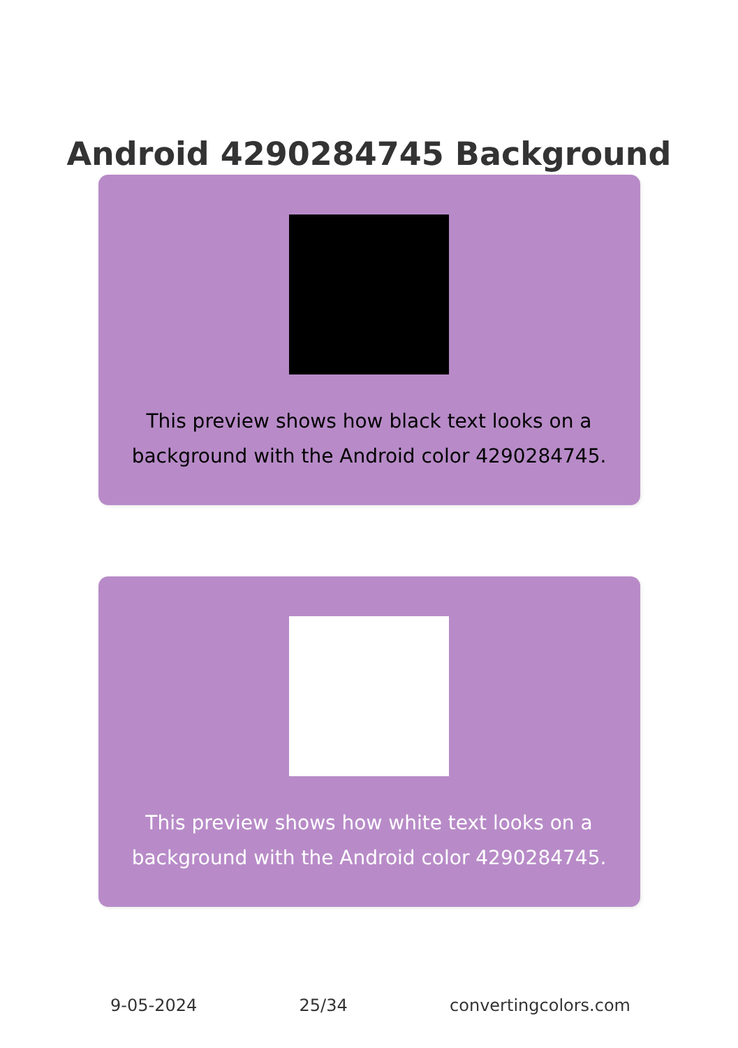Android 4290284745 Background
This preview shows how black text looks on a background with the Android color 4290284745.
This preview shows how white text looks on a background with the Android color 4290284745.
9-05-2024 25/34 convertingcolors.com